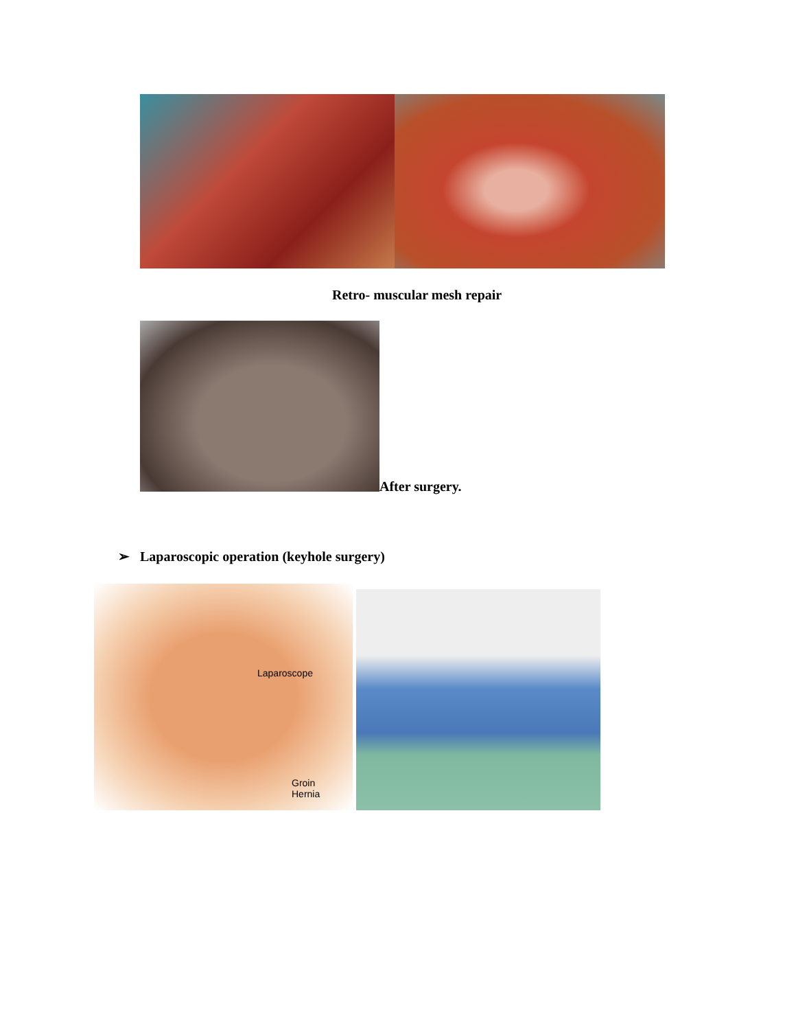Retro- muscular mesh repair
After surgery.
➢ Laparoscopic operation (keyhole surgery)
Laparoscope
Groin
Hernia